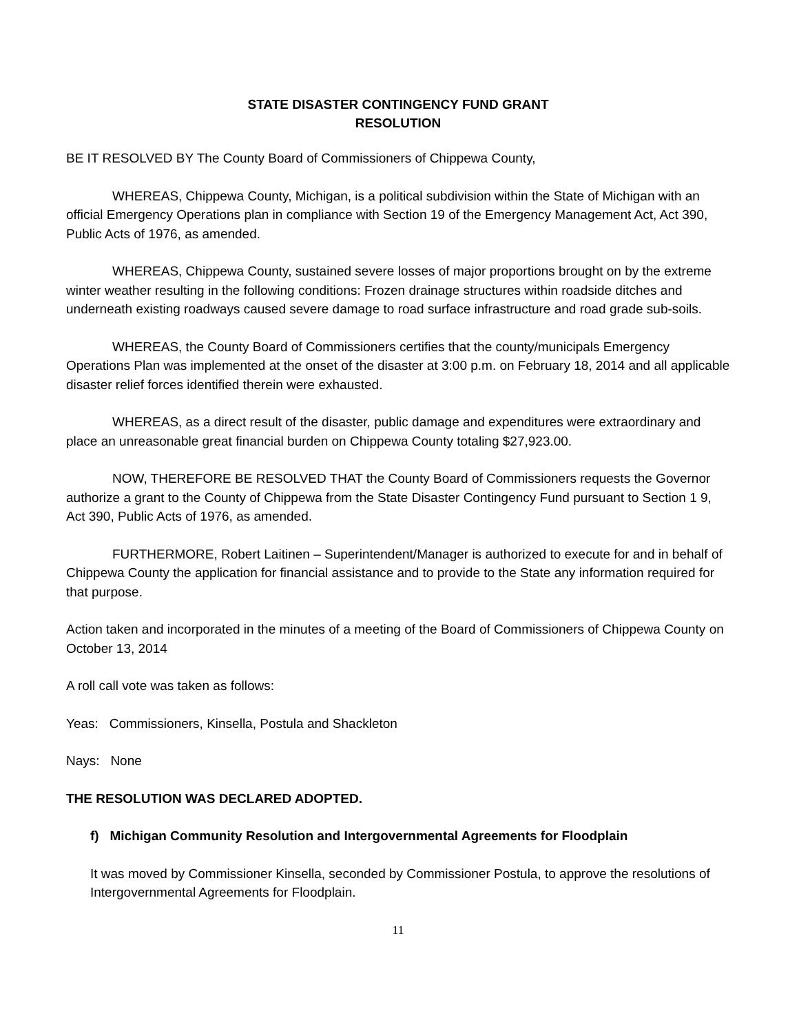STATE DISASTER CONTINGENCY FUND GRANT
RESOLUTION
BE IT RESOLVED BY The County Board of Commissioners of Chippewa County,
WHEREAS, Chippewa County, Michigan, is a political subdivision within the State of Michigan with an official Emergency Operations plan in compliance with Section 19 of the Emergency Management Act, Act 390, Public Acts of 1976, as amended.
WHEREAS, Chippewa County, sustained severe losses of major proportions brought on by the extreme winter weather resulting in the following conditions: Frozen drainage structures within roadside ditches and underneath existing roadways caused severe damage to road surface infrastructure and road grade sub-soils.
WHEREAS, the County Board of Commissioners certifies that the county/municipals Emergency Operations Plan was implemented at the onset of the disaster at 3:00 p.m. on February 18, 2014 and all applicable disaster relief forces identified therein were exhausted.
WHEREAS, as a direct result of the disaster, public damage and expenditures were extraordinary and place an unreasonable great financial burden on Chippewa County totaling $27,923.00.
NOW, THEREFORE BE RESOLVED THAT the County Board of Commissioners requests the Governor authorize a grant to the County of Chippewa from the State Disaster Contingency Fund pursuant to Section 1 9, Act 390, Public Acts of 1976, as amended.
FURTHERMORE, Robert Laitinen – Superintendent/Manager is authorized to execute for and in behalf of Chippewa County the application for financial assistance and to provide to the State any information required for that purpose.
Action taken and incorporated in the minutes of a meeting of the Board of Commissioners of Chippewa County on October 13, 2014
A roll call vote was taken as follows:
Yeas: Commissioners, Kinsella, Postula and Shackleton
Nays: None
THE RESOLUTION WAS DECLARED ADOPTED.
f) Michigan Community Resolution and Intergovernmental Agreements for Floodplain
It was moved by Commissioner Kinsella, seconded by Commissioner Postula, to approve the resolutions of Intergovernmental Agreements for Floodplain.
11